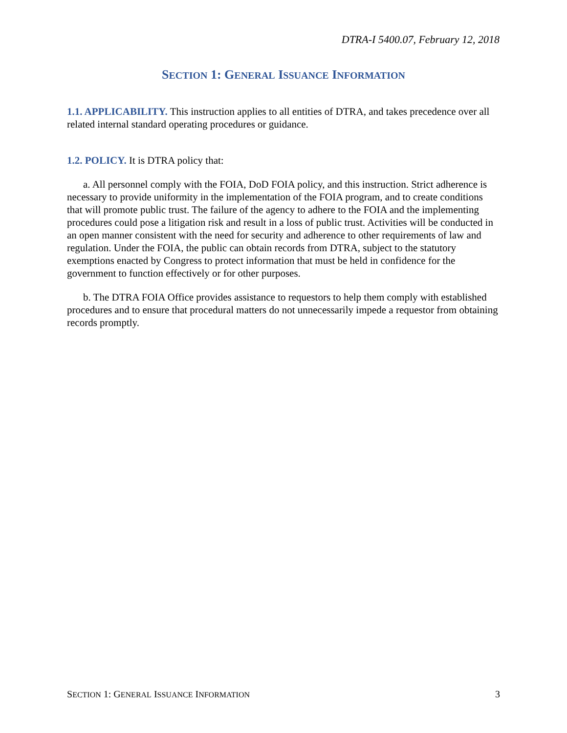DTRA-I 5400.07, February 12, 2018
SECTION 1: GENERAL ISSUANCE INFORMATION
1.1. APPLICABILITY. This instruction applies to all entities of DTRA, and takes precedence over all related internal standard operating procedures or guidance.
1.2. POLICY. It is DTRA policy that:
a. All personnel comply with the FOIA, DoD FOIA policy, and this instruction. Strict adherence is necessary to provide uniformity in the implementation of the FOIA program, and to create conditions that will promote public trust. The failure of the agency to adhere to the FOIA and the implementing procedures could pose a litigation risk and result in a loss of public trust. Activities will be conducted in an open manner consistent with the need for security and adherence to other requirements of law and regulation. Under the FOIA, the public can obtain records from DTRA, subject to the statutory exemptions enacted by Congress to protect information that must be held in confidence for the government to function effectively or for other purposes.
b. The DTRA FOIA Office provides assistance to requestors to help them comply with established procedures and to ensure that procedural matters do not unnecessarily impede a requestor from obtaining records promptly.
SECTION 1: GENERAL ISSUANCE INFORMATION 3